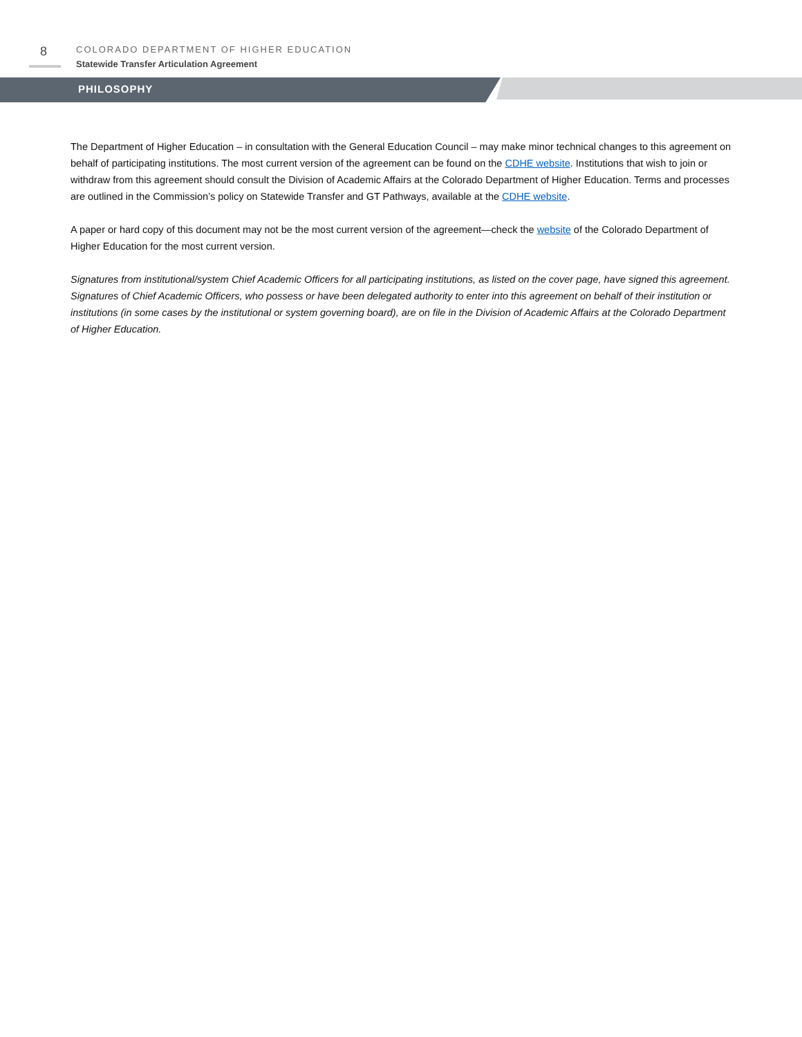8
COLORADO DEPARTMENT OF HIGHER EDUCATION
Statewide Transfer Articulation Agreement
PHILOSOPHY
The Department of Higher Education – in consultation with the General Education Council – may make minor technical changes to this agreement on behalf of participating institutions. The most current version of the agreement can be found on the CDHE website. Institutions that wish to join or withdraw from this agreement should consult the Division of Academic Affairs at the Colorado Department of Higher Education. Terms and processes are outlined in the Commission’s policy on Statewide Transfer and GT Pathways, available at the CDHE website.
A paper or hard copy of this document may not be the most current version of the agreement—check the website of the Colorado Department of Higher Education for the most current version.
Signatures from institutional/system Chief Academic Officers for all participating institutions, as listed on the cover page, have signed this agreement. Signatures of Chief Academic Officers, who possess or have been delegated authority to enter into this agreement on behalf of their institution or institutions (in some cases by the institutional or system governing board), are on file in the Division of Academic Affairs at the Colorado Department of Higher Education.